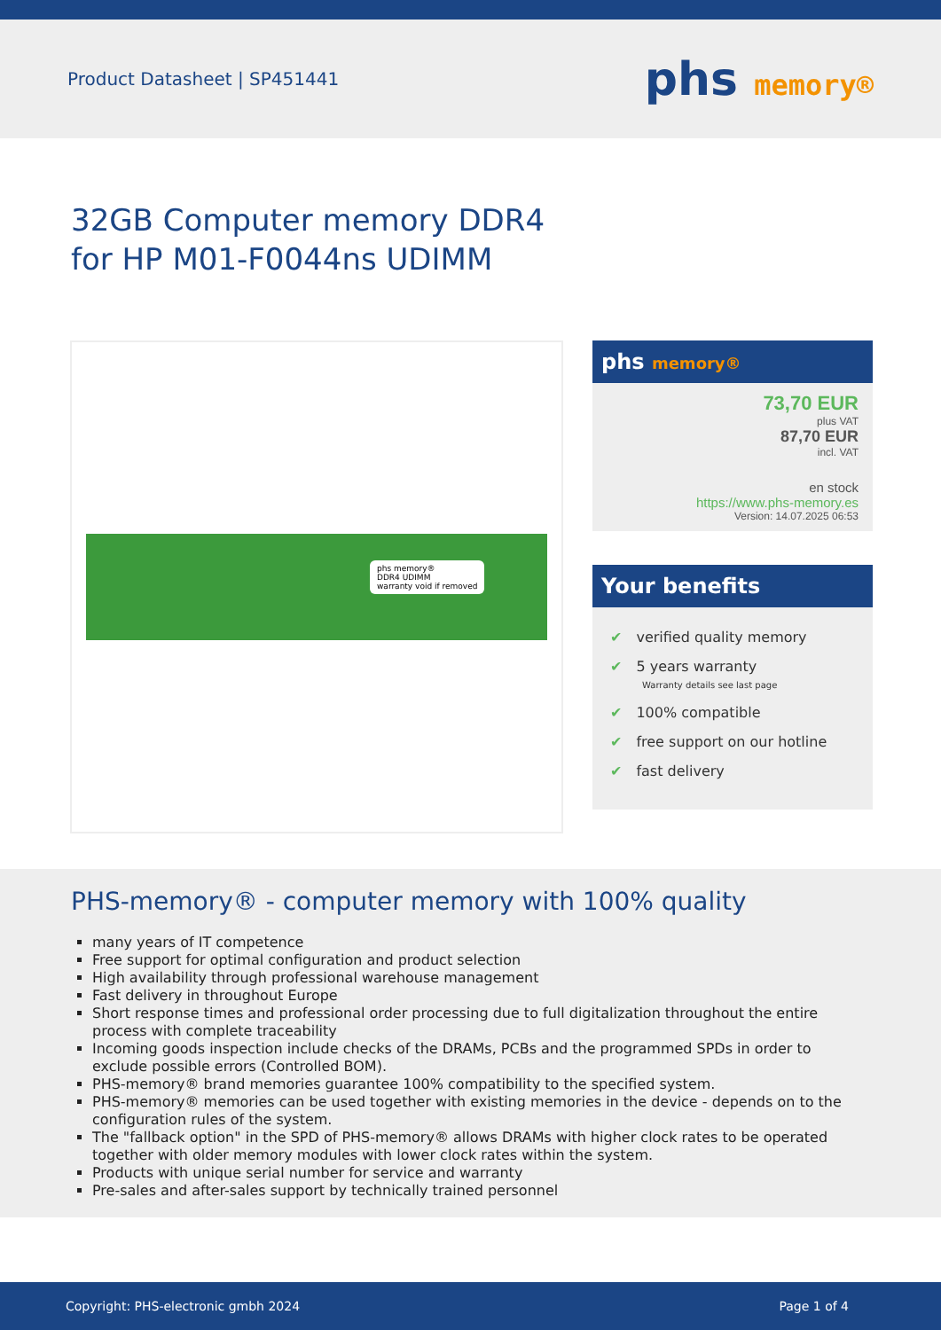Product Datasheet | SP451441
phs memory®
32GB Computer memory DDR4
for HP M01-F0044ns UDIMM
phs memory®
DDR4 UDIMM
warranty void if removed
phs memory®
73,70 EUR
plus VAT
87,70 EUR
incl. VAT
en stock
https://www.phs-memory.es
Version: 14.07.2025 06:53
Your benefits
✔ verified quality memory
✔ 5 years warranty
Warranty details see last page
✔ 100% compatible
✔ free support on our hotline
✔ fast delivery
PHS-memory® - computer memory with 100% quality
many years of IT competence
Free support for optimal configuration and product selection
High availability through professional warehouse management
Fast delivery in throughout Europe
Short response times and professional order processing due to full digitalization throughout the entire process with complete traceability
Incoming goods inspection include checks of the DRAMs, PCBs and the programmed SPDs in order to exclude possible errors (Controlled BOM).
PHS-memory® brand memories guarantee 100% compatibility to the specified system.
PHS-memory® memories can be used together with existing memories in the device - depends on to the configuration rules of the system.
The "fallback option" in the SPD of PHS-memory® allows DRAMs with higher clock rates to be operated together with older memory modules with lower clock rates within the system.
Products with unique serial number for service and warranty
Pre-sales and after-sales support by technically trained personnel
Copyright: PHS-electronic gmbh 2024 Page 1 of 4